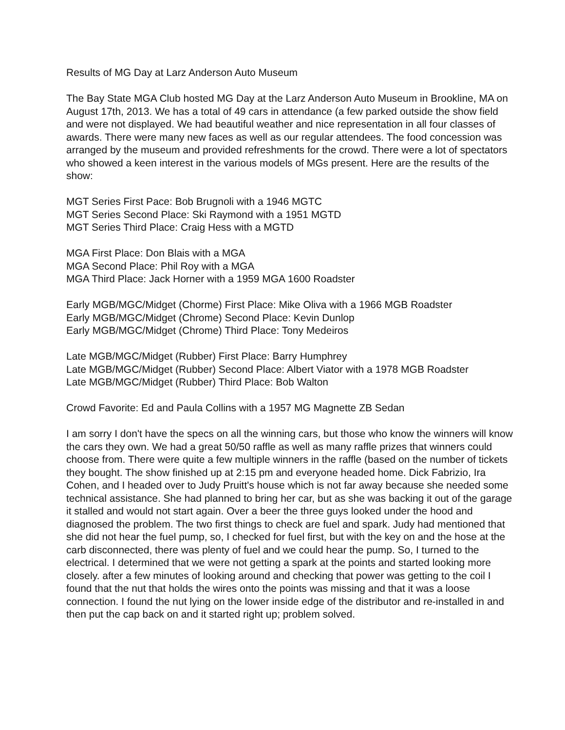Results of MG Day at Larz Anderson Auto Museum
The Bay State MGA Club hosted MG Day at the Larz Anderson Auto Museum in Brookline, MA on August 17th, 2013. We has a total of 49 cars in attendance (a few parked outside the show field and were not displayed. We had beautiful weather and nice representation in all four classes of awards. There were many new faces as well as our regular attendees. The food concession was arranged by the museum and provided refreshments for the crowd. There were a lot of spectators who showed a keen interest in the various models of MGs present. Here are the results of the show:
MGT Series First Pace: Bob Brugnoli with a 1946 MGTC
MGT Series Second Place: Ski Raymond with a 1951 MGTD
MGT Series Third Place: Craig Hess with a MGTD
MGA First Place: Don Blais with a MGA
MGA Second Place: Phil Roy with a MGA
MGA Third Place: Jack Horner with a 1959 MGA 1600 Roadster
Early MGB/MGC/Midget (Chorme) First Place: Mike Oliva with a 1966 MGB Roadster
Early MGB/MGC/Midget (Chrome) Second Place: Kevin Dunlop
Early MGB/MGC/Midget (Chrome) Third Place: Tony Medeiros
Late MGB/MGC/Midget (Rubber) First Place: Barry Humphrey
Late MGB/MGC/Midget (Rubber) Second Place: Albert Viator with a 1978 MGB Roadster
Late MGB/MGC/Midget (Rubber) Third Place: Bob Walton
Crowd Favorite: Ed and Paula Collins with a 1957 MG Magnette ZB Sedan
I am sorry I don't have the specs on all the winning cars, but those who know the winners will know the cars they own. We had a great 50/50 raffle as well as many raffle prizes that winners could choose from. There were quite a few multiple winners in the raffle (based on the number of tickets they bought. The show finished up at 2:15 pm and everyone headed home. Dick Fabrizio, Ira Cohen, and I headed over to Judy Pruitt's house which is not far away because she needed some technical assistance. She had planned to bring her car, but as she was backing it out of the garage it stalled and would not start again. Over a beer the three guys looked under the hood and diagnosed the problem. The two first things to check are fuel and spark. Judy had mentioned that she did not hear the fuel pump, so, I checked for fuel first, but with the key on and the hose at the carb disconnected, there was plenty of fuel and we could hear the pump. So, I turned to the electrical. I determined that we were not getting a spark at the points and started looking more closely. after a few minutes of looking around and checking that power was getting to the coil I found that the nut that holds the wires onto the points was missing and that it was a loose connection. I found the nut lying on the lower inside edge of the distributor and re-installed in and then put the cap back on and it started right up; problem solved.